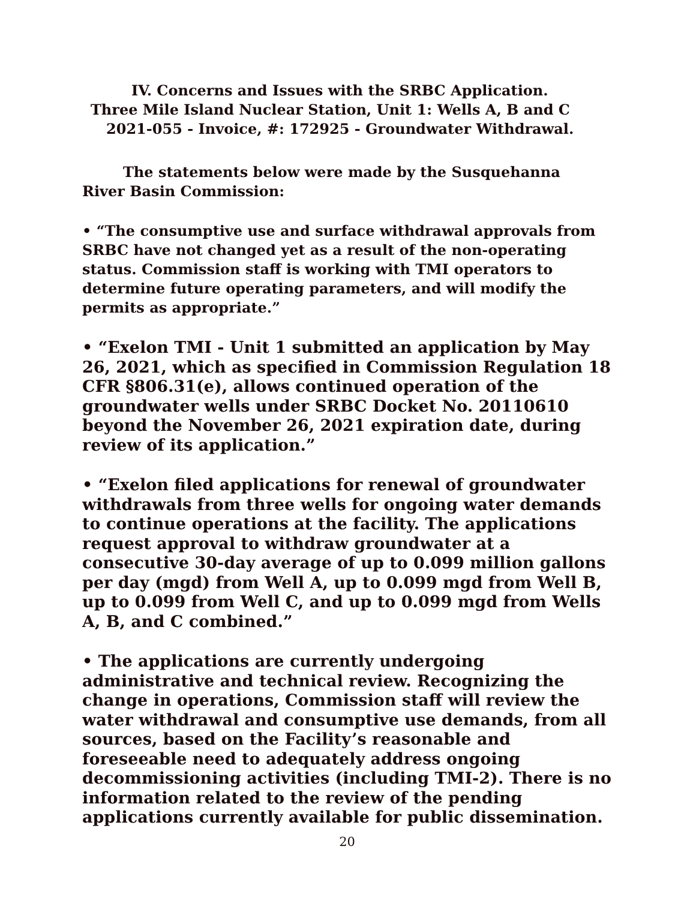IV. Concerns and Issues with the SRBC Application.
Three Mile Island Nuclear Station, Unit 1: Wells A, B and C
2021-055 - Invoice, #: 172925 - Groundwater Withdrawal.
The statements below were made by the Susquehanna
River Basin Commission:
• “The consumptive use and surface withdrawal approvals from SRBC have not changed yet as a result of the non-operating status. Commission staff is working with TMI operators to determine future operating parameters, and will modify the permits as appropriate.”
• “Exelon TMI - Unit 1 submitted an application by May 26, 2021, which as specified in Commission Regulation 18 CFR §806.31(e), allows continued operation of the groundwater wells under SRBC Docket No. 20110610 beyond the November 26, 2021 expiration date, during review of its application.”
• “Exelon filed applications for renewal of groundwater withdrawals from three wells for ongoing water demands to continue operations at the facility. The applications request approval to withdraw groundwater at a consecutive 30-day average of up to 0.099 million gallons per day (mgd) from Well A, up to 0.099 mgd from Well B, up to 0.099 from Well C, and up to 0.099 mgd from Wells A, B, and C combined.”
• The applications are currently undergoing administrative and technical review. Recognizing the change in operations, Commission staff will review the water withdrawal and consumptive use demands, from all sources, based on the Facility’s reasonable and foreseeable need to adequately address ongoing decommissioning activities (including TMI-2). There is no information related to the review of the pending applications currently available for public dissemination.
20